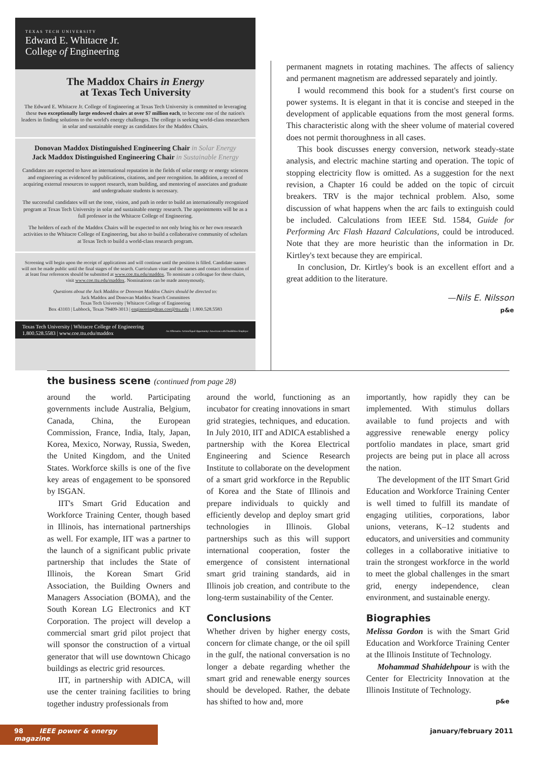TEXAS TECH UNIVERSITY
Edward E. Whitacre Jr.
College of Engineering
The Maddox Chairs in Energy
at Texas Tech University
The Edward E. Whitacre Jr. College of Engineering at Texas Tech University is committed to leveraging these two exceptionally large endowed chairs at over $7 million each, to become one of the nation's leaders in finding solutions to the world's energy challenges. The college is seeking world-class researchers in solar and sustainable energy as candidates for the Maddox Chairs.
Donovan Maddox Distinguished Engineering Chair in Solar Energy
Jack Maddox Distinguished Engineering Chair in Sustainable Energy
Candidates are expected to have an international reputation in the fields of solar energy or energy sciences and engineering as evidenced by publications, citations, and peer recognition. In addition, a record of acquiring external resources to support research, team building, and mentoring of associates and graduate and undergraduate students is necessary.
The successful candidates will set the tone, vision, and path in order to build an internationally recognized program at Texas Tech University in solar and sustainable energy research. The appointments will be as a full professor in the Whitacre College of Engineering.
The holders of each of the Maddox Chairs will be expected to not only bring his or her own research activities to the Whitacre College of Engineering, but also to build a collaborative community of scholars at Texas Tech to build a world-class research program.
Screening will begin upon the receipt of applications and will continue until the position is filled. Candidate names will not be made public until the final stages of the search. Curriculum vitae and the names and contact information of at least four references should be submitted at www.coe.ttu.edu/maddox. To nominate a colleague for these chairs, visit www.coe.ttu.edu/maddox. Nominations can be made anonymously.
Questions about the Jack Maddox or Donovan Maddox Chairs should be directed to:
Jack Maddox and Donovan Maddox Search Committees
Texas Tech University | Whitacre College of Engineering
Box 43103 | Lubbock, Texas 79409-3013 | engineeringdean.coe@ttu.edu | 1.800.528.5583
Texas Tech University | Whitacre College of Engineering
1.800.528.5583 | www.coe.ttu.edu/maddox An Affirmative Action/Equal Opportunity/ Americans with Disabilities Employer
permanent magnets in rotating machines. The affects of saliency and permanent magnetism are addressed separately and jointly.
I would recommend this book for a student's first course on power systems. It is elegant in that it is concise and steeped in the development of applicable equations from the most general forms. This characteristic along with the sheer volume of material covered does not permit thoroughness in all cases.
This book discusses energy conversion, network steady-state analysis, and electric machine starting and operation. The topic of stopping electricity flow is omitted. As a suggestion for the next revision, a Chapter 16 could be added on the topic of circuit breakers. TRV is the major technical problem. Also, some discussion of what happens when the arc fails to extinguish could be included. Calculations from IEEE Std. 1584, Guide for Performing Arc Flash Hazard Calculations, could be introduced. Note that they are more heuristic than the information in Dr. Kirtley's text because they are empirical.
In conclusion, Dr. Kirtley's book is an excellent effort and a great addition to the literature.
—Nils E. Nilsson
p&e
the business scene (continued from page 28)
around the world. Participating governments include Australia, Belgium, Canada, China, the European Commission, France, India, Italy, Japan, Korea, Mexico, Norway, Russia, Sweden, the United Kingdom, and the United States. Workforce skills is one of the five key areas of engagement to be sponsored by ISGAN.
IIT's Smart Grid Education and Workforce Training Center, though based in Illinois, has international partnerships as well. For example, IIT was a partner to the launch of a significant public private partnership that includes the State of Illinois, the Korean Smart Grid Association, the Building Owners and Managers Association (BOMA), and the South Korean LG Electronics and KT Corporation. The project will develop a commercial smart grid pilot project that will sponsor the construction of a virtual generator that will use downtown Chicago buildings as electric grid resources.
IIT, in partnership with ADICA, will use the center training facilities to bring together industry professionals from
around the world, functioning as an incubator for creating innovations in smart grid strategies, techniques, and education. In July 2010, IIT and ADICA established a partnership with the Korea Electrical Engineering and Science Research Institute to collaborate on the development of a smart grid workforce in the Republic of Korea and the State of Illinois and prepare individuals to quickly and efficiently develop and deploy smart grid technologies in Illinois. Global partnerships such as this will support international cooperation, foster the emergence of consistent international smart grid training standards, aid in Illinois job creation, and contribute to the long-term sustainability of the Center.
Conclusions
Whether driven by higher energy costs, concern for climate change, or the oil spill in the gulf, the national conversation is no longer a debate regarding whether the smart grid and renewable energy sources should be developed. Rather, the debate has shifted to how and, more
importantly, how rapidly they can be implemented. With stimulus dollars available to fund projects and with aggressive renewable energy policy portfolio mandates in place, smart grid projects are being put in place all across the nation.
The development of the IIT Smart Grid Education and Workforce Training Center is well timed to fulfill its mandate of engaging utilities, corporations, labor unions, veterans, K–12 students and educators, and universities and community colleges in a collaborative initiative to train the strongest workforce in the world to meet the global challenges in the smart grid, energy independence, clean environment, and sustainable energy.
Biographies
Melissa Gordon is with the Smart Grid Education and Workforce Training Center at the Illinois Institute of Technology.
Mohammad Shahidehpour is with the Center for Electricity Innovation at the Illinois Institute of Technology.
p&e
98 IEEE power & energy magazine
january/february 2011